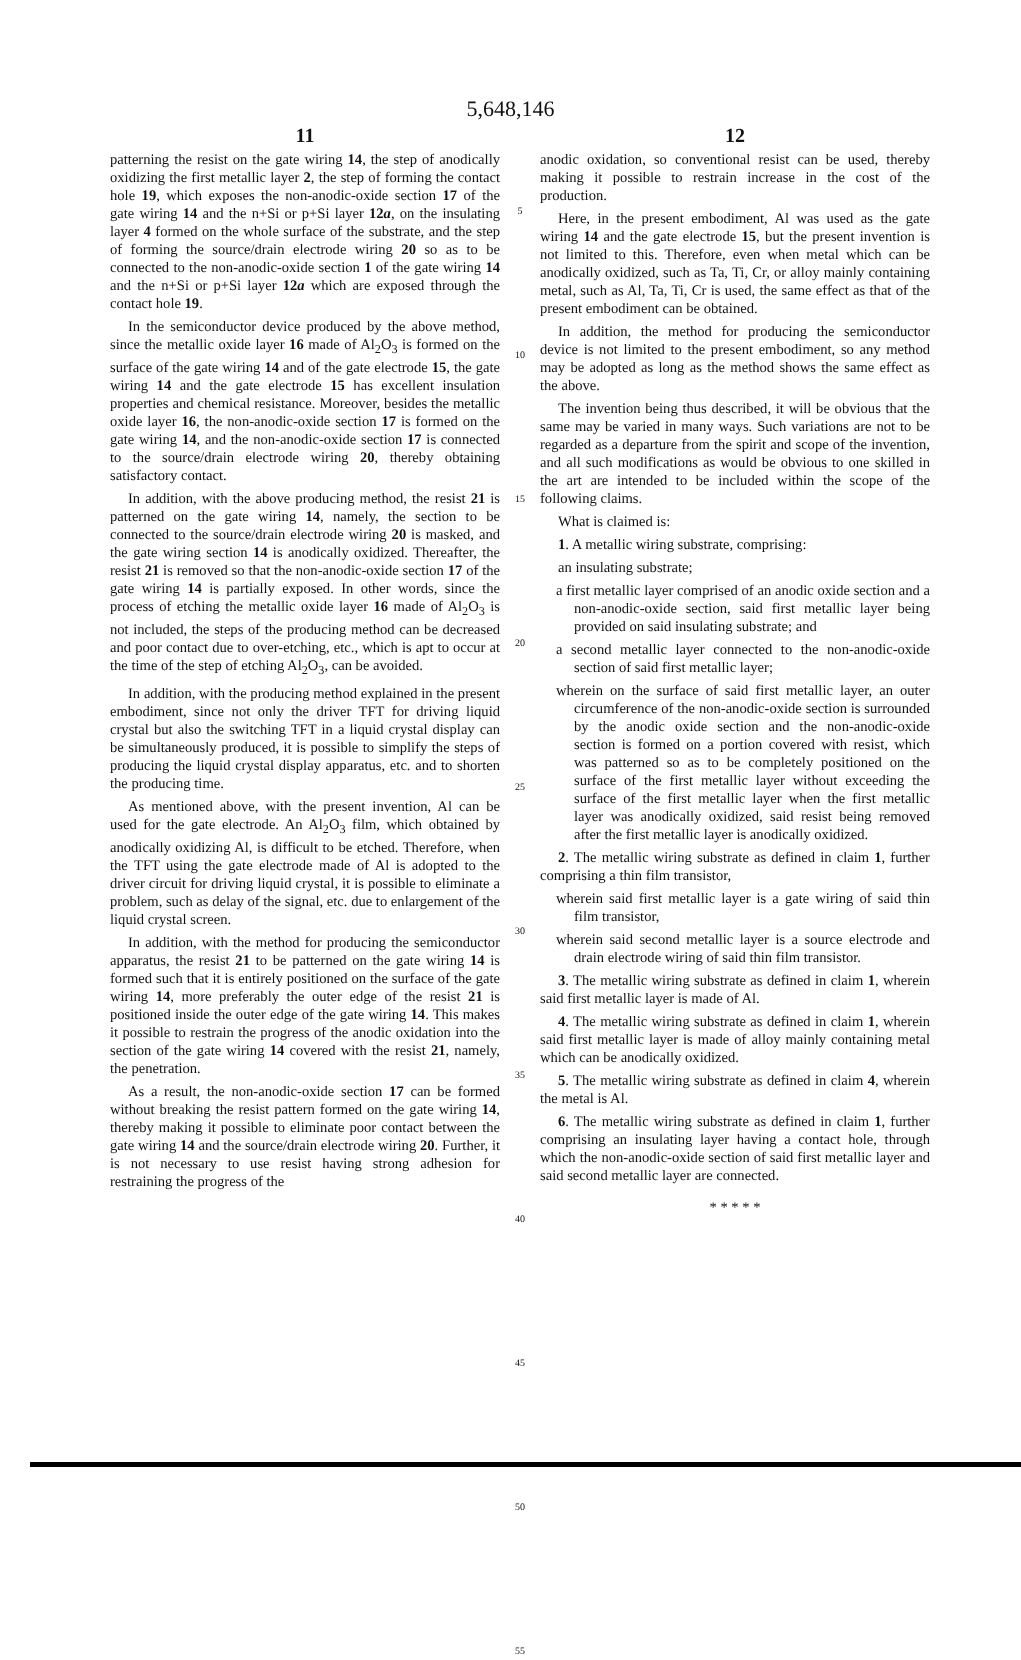5,648,146
11
patterning the resist on the gate wiring 14, the step of anodically oxidizing the first metallic layer 2, the step of forming the contact hole 19, which exposes the non-anodic-oxide section 17 of the gate wiring 14 and the n+Si or p+Si layer 12a, on the insulating layer 4 formed on the whole surface of the substrate, and the step of forming the source/drain electrode wiring 20 so as to be connected to the non-anodic-oxide section 1 of the gate wiring 14 and the n+Si or p+Si layer 12a which are exposed through the contact hole 19.
In the semiconductor device produced by the above method, since the metallic oxide layer 16 made of Al<sub>2</sub>O<sub>3</sub> is formed on the surface of the gate wiring 14 and of the gate electrode 15, the gate wiring 14 and the gate electrode 15 has excellent insulation properties and chemical resistance. Moreover, besides the metallic oxide layer 16, the non-anodic-oxide section 17 is formed on the gate wiring 14, and the non-anodic-oxide section 17 is connected to the source/drain electrode wiring 20, thereby obtaining satisfactory contact.
In addition, with the above producing method, the resist 21 is patterned on the gate wiring 14, namely, the section to be connected to the source/drain electrode wiring 20 is masked, and the gate wiring section 14 is anodically oxidized. Thereafter, the resist 21 is removed so that the non-anodic-oxide section 17 of the gate wiring 14 is partially exposed. In other words, since the process of etching the metallic oxide layer 16 made of Al<sub>2</sub>O<sub>3</sub> is not included, the steps of the producing method can be decreased and poor contact due to over-etching, etc., which is apt to occur at the time of the step of etching Al<sub>2</sub>O<sub>3</sub>, can be avoided.
In addition, with the producing method explained in the present embodiment, since not only the driver TFT for driving liquid crystal but also the switching TFT in a liquid crystal display can be simultaneously produced, it is possible to simplify the steps of producing the liquid crystal display apparatus, etc. and to shorten the producing time.
As mentioned above, with the present invention, Al can be used for the gate electrode. An Al<sub>2</sub>O<sub>3</sub> film, which obtained by anodically oxidizing Al, is difficult to be etched. Therefore, when the TFT using the gate electrode made of Al is adopted to the driver circuit for driving liquid crystal, it is possible to eliminate a problem, such as delay of the signal, etc. due to enlargement of the liquid crystal screen.
In addition, with the method for producing the semiconductor apparatus, the resist 21 to be patterned on the gate wiring 14 is formed such that it is entirely positioned on the surface of the gate wiring 14, more preferably the outer edge of the resist 21 is positioned inside the outer edge of the gate wiring 14. This makes it possible to restrain the progress of the anodic oxidation into the section of the gate wiring 14 covered with the resist 21, namely, the penetration.
As a result, the non-anodic-oxide section 17 can be formed without breaking the resist pattern formed on the gate wiring 14, thereby making it possible to eliminate poor contact between the gate wiring 14 and the source/drain electrode wiring 20. Further, it is not necessary to use resist having strong adhesion for restraining the progress of the
5
10
15
20
25
30
35
40
45
50
55
12
anodic oxidation, so conventional resist can be used, thereby making it possible to restrain increase in the cost of the production.
Here, in the present embodiment, Al was used as the gate wiring 14 and the gate electrode 15, but the present invention is not limited to this. Therefore, even when metal which can be anodically oxidized, such as Ta, Ti, Cr, or alloy mainly containing metal, such as Al, Ta, Ti, Cr is used, the same effect as that of the present embodiment can be obtained.
In addition, the method for producing the semiconductor device is not limited to the present embodiment, so any method may be adopted as long as the method shows the same effect as the above.
The invention being thus described, it will be obvious that the same may be varied in many ways. Such variations are not to be regarded as a departure from the spirit and scope of the invention, and all such modifications as would be obvious to one skilled in the art are intended to be included within the scope of the following claims.
What is claimed is:
1. A metallic wiring substrate, comprising:
an insulating substrate;
a first metallic layer comprised of an anodic oxide section and a non-anodic-oxide section, said first metallic layer being provided on said insulating substrate; and
a second metallic layer connected to the non-anodic-oxide section of said first metallic layer;
wherein on the surface of said first metallic layer, an outer circumference of the non-anodic-oxide section is surrounded by the anodic oxide section and the non-anodic-oxide section is formed on a portion covered with resist, which was patterned so as to be completely positioned on the surface of the first metallic layer without exceeding the surface of the first metallic layer when the first metallic layer was anodically oxidized, said resist being removed after the first metallic layer is anodically oxidized.
2. The metallic wiring substrate as defined in claim 1, further comprising a thin film transistor,
wherein said first metallic layer is a gate wiring of said thin film transistor,
wherein said second metallic layer is a source electrode and drain electrode wiring of said thin film transistor.
3. The metallic wiring substrate as defined in claim 1, wherein said first metallic layer is made of Al.
4. The metallic wiring substrate as defined in claim 1, wherein said first metallic layer is made of alloy mainly containing metal which can be anodically oxidized.
5. The metallic wiring substrate as defined in claim 4, wherein the metal is Al.
6. The metallic wiring substrate as defined in claim 1, further comprising an insulating layer having a contact hole, through which the non-anodic-oxide section of said first metallic layer and said second metallic layer are connected.
* * * * *